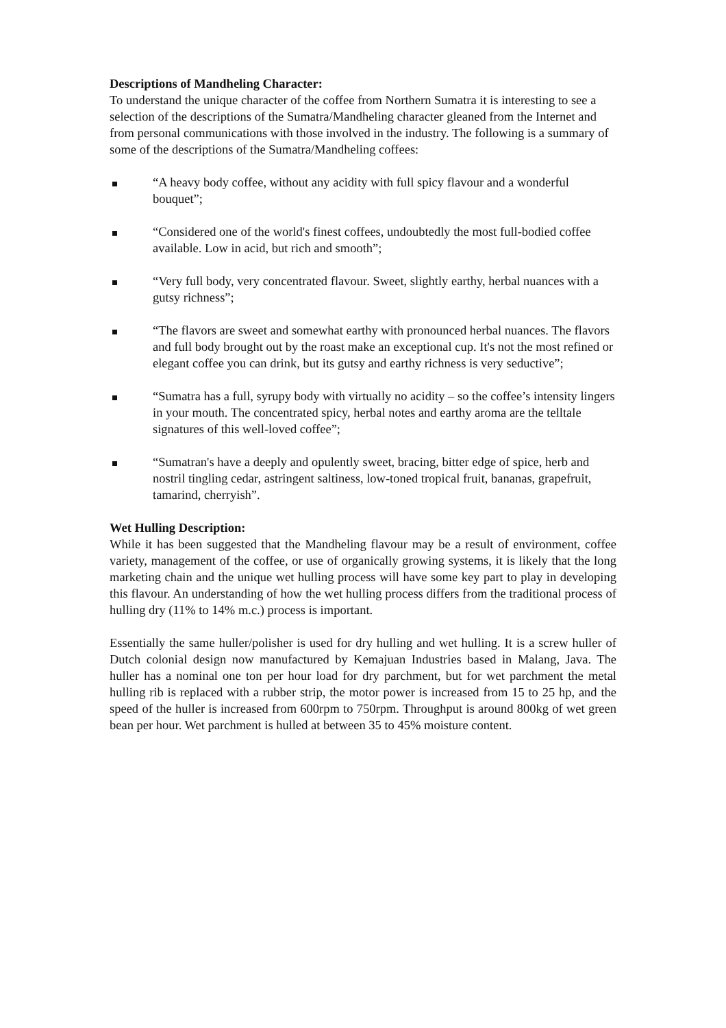Descriptions of Mandheling Character:
To understand the unique character of the coffee from Northern Sumatra it is interesting to see a selection of the descriptions of the Sumatra/Mandheling character gleaned from the Internet and from personal communications with those involved in the industry. The following is a summary of some of the descriptions of the Sumatra/Mandheling coffees:
“A heavy body coffee, without any acidity with full spicy flavour and a wonderful bouquet”;
“Considered one of the world's finest coffees, undoubtedly the most full-bodied coffee available. Low in acid, but rich and smooth”;
“Very full body, very concentrated flavour. Sweet, slightly earthy, herbal nuances with a gutsy richness”;
“The flavors are sweet and somewhat earthy with pronounced herbal nuances. The flavors and full body brought out by the roast make an exceptional cup. It's not the most refined or elegant coffee you can drink, but its gutsy and earthy richness is very seductive”;
“Sumatra has a full, syrupy body with virtually no acidity – so the coffee’s intensity lingers in your mouth. The concentrated spicy, herbal notes and earthy aroma are the telltale signatures of this well-loved coffee”;
“Sumatran's have a deeply and opulently sweet, bracing, bitter edge of spice, herb and nostril tingling cedar, astringent saltiness, low-toned tropical fruit, bananas, grapefruit, tamarind, cherryish”.
Wet Hulling Description:
While it has been suggested that the Mandheling flavour may be a result of environment, coffee variety, management of the coffee, or use of organically growing systems, it is likely that the long marketing chain and the unique wet hulling process will have some key part to play in developing this flavour. An understanding of how the wet hulling process differs from the traditional process of hulling dry (11% to 14% m.c.) process is important.
Essentially the same huller/polisher is used for dry hulling and wet hulling. It is a screw huller of Dutch colonial design now manufactured by Kemajuan Industries based in Malang, Java. The huller has a nominal one ton per hour load for dry parchment, but for wet parchment the metal hulling rib is replaced with a rubber strip, the motor power is increased from 15 to 25 hp, and the speed of the huller is increased from 600rpm to 750rpm. Throughput is around 800kg of wet green bean per hour. Wet parchment is hulled at between 35 to 45% moisture content.